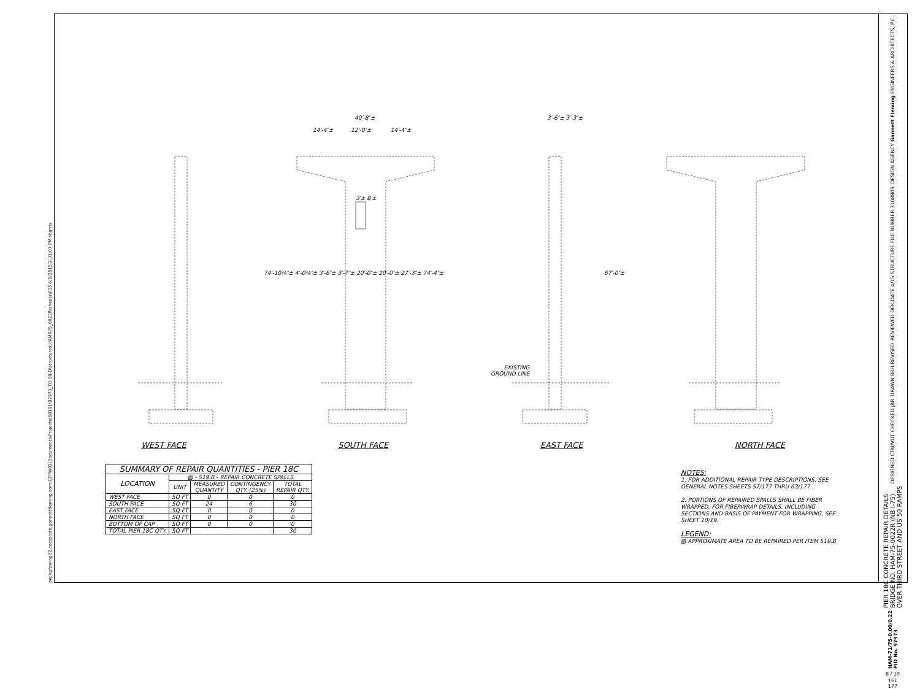pw:\\gfpwing02.corporate.gannettfleming.com:GFPW02\Documents\Projects\58191\97973_TO 08-D\structures\HAM075_0022R\sheets\005 6/8/2015 2:31:07 PM sharris
40′-8″±
14′-4″± 12′-0″± 14′-4″±
3′± 8′±
74′-10⅛″± 4′-0⅛″± 3′-6″± 3′-7″± 20′-0″± 20′-0″± 27′-3″± 74′-4″±
3′-6″± 3′-3″±
67′-0″±
EXISTING
GROUND LINE
WEST FACE SOUTH FACE EAST FACE NORTH FACE
| SUMMARY OF REPAIR QUANTITIES - PIER 18C | | | | |
| --- | --- | --- | --- | --- |
| LOCATION | ▨ - 519.B - REPAIR CONCRETE SPALLS | | | |
| | UNIT | MEASURED QUANTITY | CONTINGENCY QTY. (25%) | TOTAL REPAIR QTY. |
| WEST FACE | SQ FT | 0 | 0 | 0 |
| SOUTH FACE | SQ FT | 24 | 6 | 30 |
| EAST FACE | SQ FT | 0 | 0 | 0 |
| NORTH FACE | SQ FT | 0 | 0 | 0 |
| BOTTOM OF CAP | SQ FT | 0 | 0 | 0 |
| TOTAL PIER 18C QTY. | SQ FT | | | 30 |
NOTES:
1. FOR ADDITIONAL REPAIR TYPE DESCRIPTIONS, SEE GENERAL NOTES SHEETS 57/177 THRU 63/177 .
2. PORTIONS OF REPAIRED SPALLS SHALL BE FIBER WRAPPED. FOR FIBERWRAP DETAILS, INCLUDING SECTIONS AND BASIS OF PAYMENT FOR WRAPPING, SEE SHEET 10/19.
LEGEND:
▨ APPROXIMATE AREA TO BE REPAIRED PER ITEM 519.B
DESIGN AGENCY Gannett Fleming ENGINEERS & ARCHITECTS, P.C.
REVIEWED DEK DATE 4/15 STRUCTURE FILE NUMBER 3108805
DRAWN BKH REVISED
DESIGNED CTM/VDT CHECKED JAR
PIER 18C CONCRETE REPAIR DETAILS
BRIDGE NO. HAM-75-0022R (NB I-75)
OVER THIRD STREET AND US 50 RAMPS
HAM-71/75-0.00/0.22
PID No. 97973
8 / 19
161
177